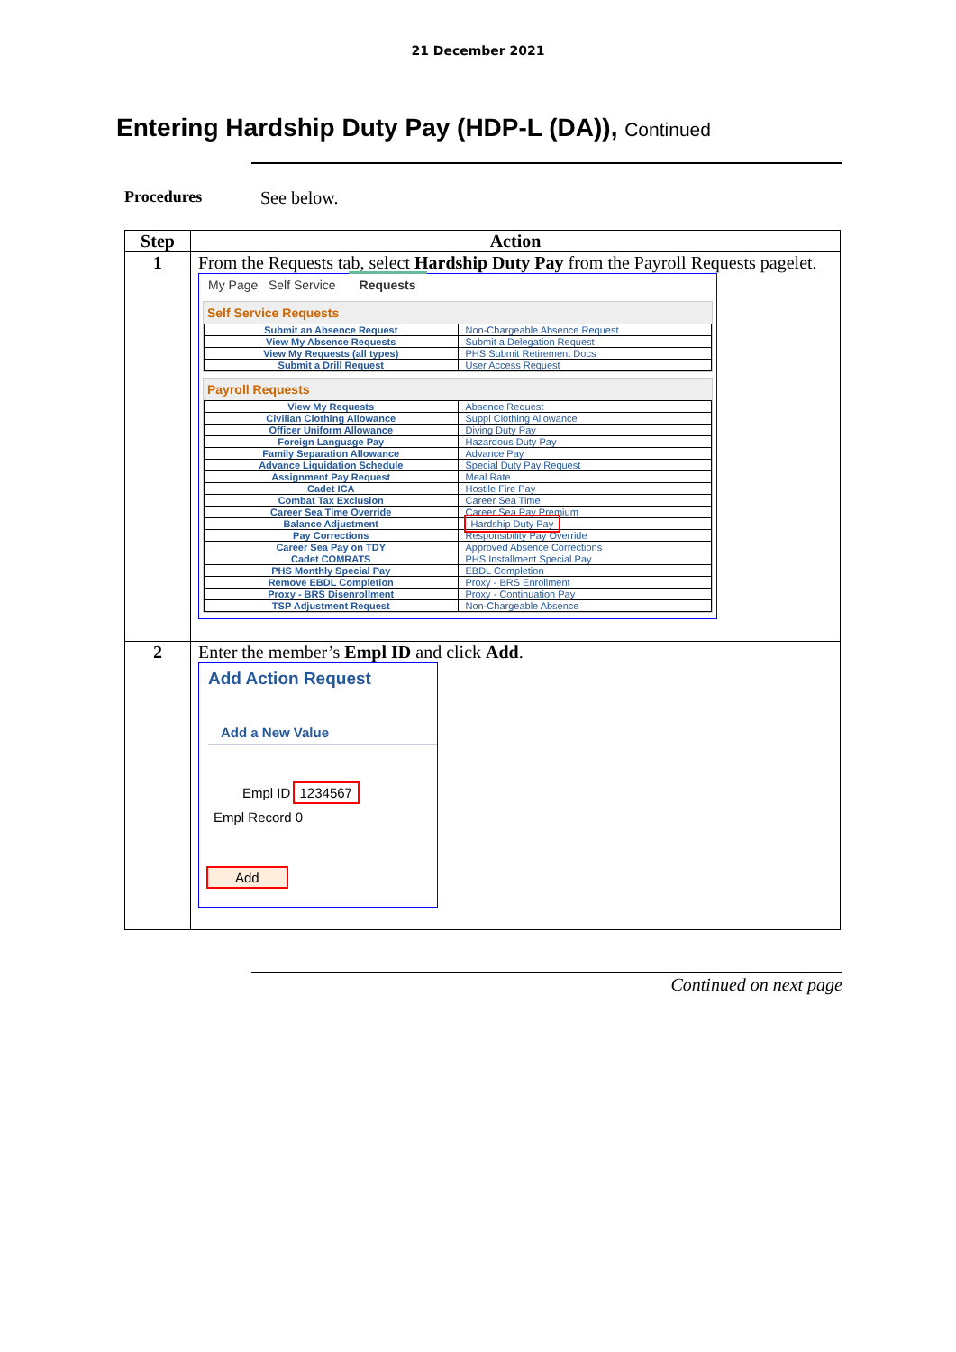21 December 2021
Entering Hardship Duty Pay (HDP-L (DA)), Continued
Procedures See below.
| Step | Action |
| --- | --- |
| 1 | From the Requests tab, select Hardship Duty Pay from the Payroll Requests pagelet. My Page Self Service Requests Self Service Requests / Submit an Absence Request / Non-Chargeable Absence Request / / View My Absence Requests / Submit a Delegation Request / / View My Requests (all types) / PHS Submit Retirement Docs / / Submit a Drill Request / User Access Request / Payroll Requests / View My Requests / Absence Request / / Civilian Clothing Allowance / Suppl Clothing Allowance / / Officer Uniform Allowance / Diving Duty Pay / / Foreign Language Pay / Hazardous Duty Pay / / Family Separation Allowance / Advance Pay / / Advance Liquidation Schedule / Special Duty Pay Request / / Assignment Pay Request / Meal Rate / / Cadet ICA / Hostile Fire Pay / / Combat Tax Exclusion / Career Sea Time / / Career Sea Time Override / Career Sea Pay Premium / / Balance Adjustment / Hardship Duty Pay / / Pay Corrections / Responsibility Pay Override / / Career Sea Pay on TDY / Approved Absence Corrections / / Cadet COMRATS / PHS Installment Special Pay / / PHS Monthly Special Pay / EBDL Completion / / Remove EBDL Completion / Proxy - BRS Enrollment / / Proxy - BRS Disenrollment / Proxy - Continuation Pay / / TSP Adjustment Request / Non-Chargeable Absence / |
| 2 | Enter the member’s Empl ID and click Add . Add Action Request Add a New Value Empl ID 1234567 Empl Record 0 Add |
Continued on next page